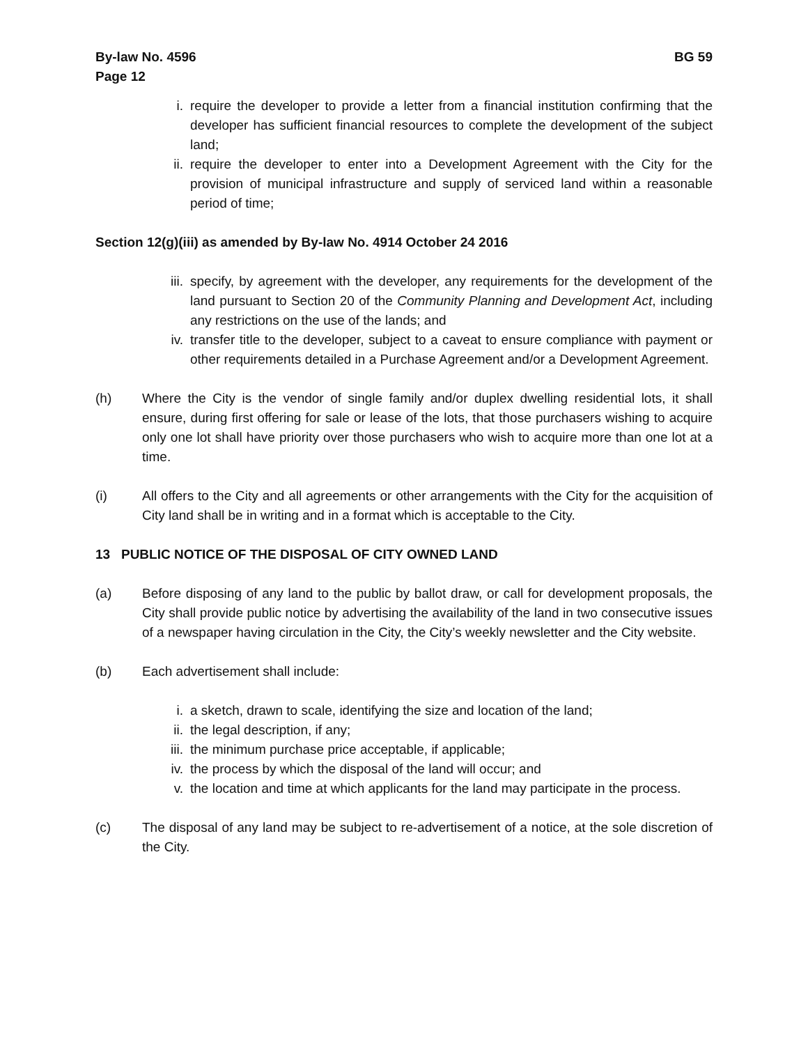By-law No. 4596
Page 12
BG 59
i. require the developer to provide a letter from a financial institution confirming that the developer has sufficient financial resources to complete the development of the subject land;
ii. require the developer to enter into a Development Agreement with the City for the provision of municipal infrastructure and supply of serviced land within a reasonable period of time;
Section 12(g)(iii) as amended by By-law No. 4914 October 24 2016
iii. specify, by agreement with the developer, any requirements for the development of the land pursuant to Section 20 of the Community Planning and Development Act, including any restrictions on the use of the lands; and
iv. transfer title to the developer, subject to a caveat to ensure compliance with payment or other requirements detailed in a Purchase Agreement and/or a Development Agreement.
(h) Where the City is the vendor of single family and/or duplex dwelling residential lots, it shall ensure, during first offering for sale or lease of the lots, that those purchasers wishing to acquire only one lot shall have priority over those purchasers who wish to acquire more than one lot at a time.
(i) All offers to the City and all agreements or other arrangements with the City for the acquisition of City land shall be in writing and in a format which is acceptable to the City.
13 PUBLIC NOTICE OF THE DISPOSAL OF CITY OWNED LAND
(a) Before disposing of any land to the public by ballot draw, or call for development proposals, the City shall provide public notice by advertising the availability of the land in two consecutive issues of a newspaper having circulation in the City, the City’s weekly newsletter and the City website.
(b) Each advertisement shall include:
i. a sketch, drawn to scale, identifying the size and location of the land;
ii. the legal description, if any;
iii. the minimum purchase price acceptable, if applicable;
iv. the process by which the disposal of the land will occur; and
v. the location and time at which applicants for the land may participate in the process.
(c) The disposal of any land may be subject to re-advertisement of a notice, at the sole discretion of the City.